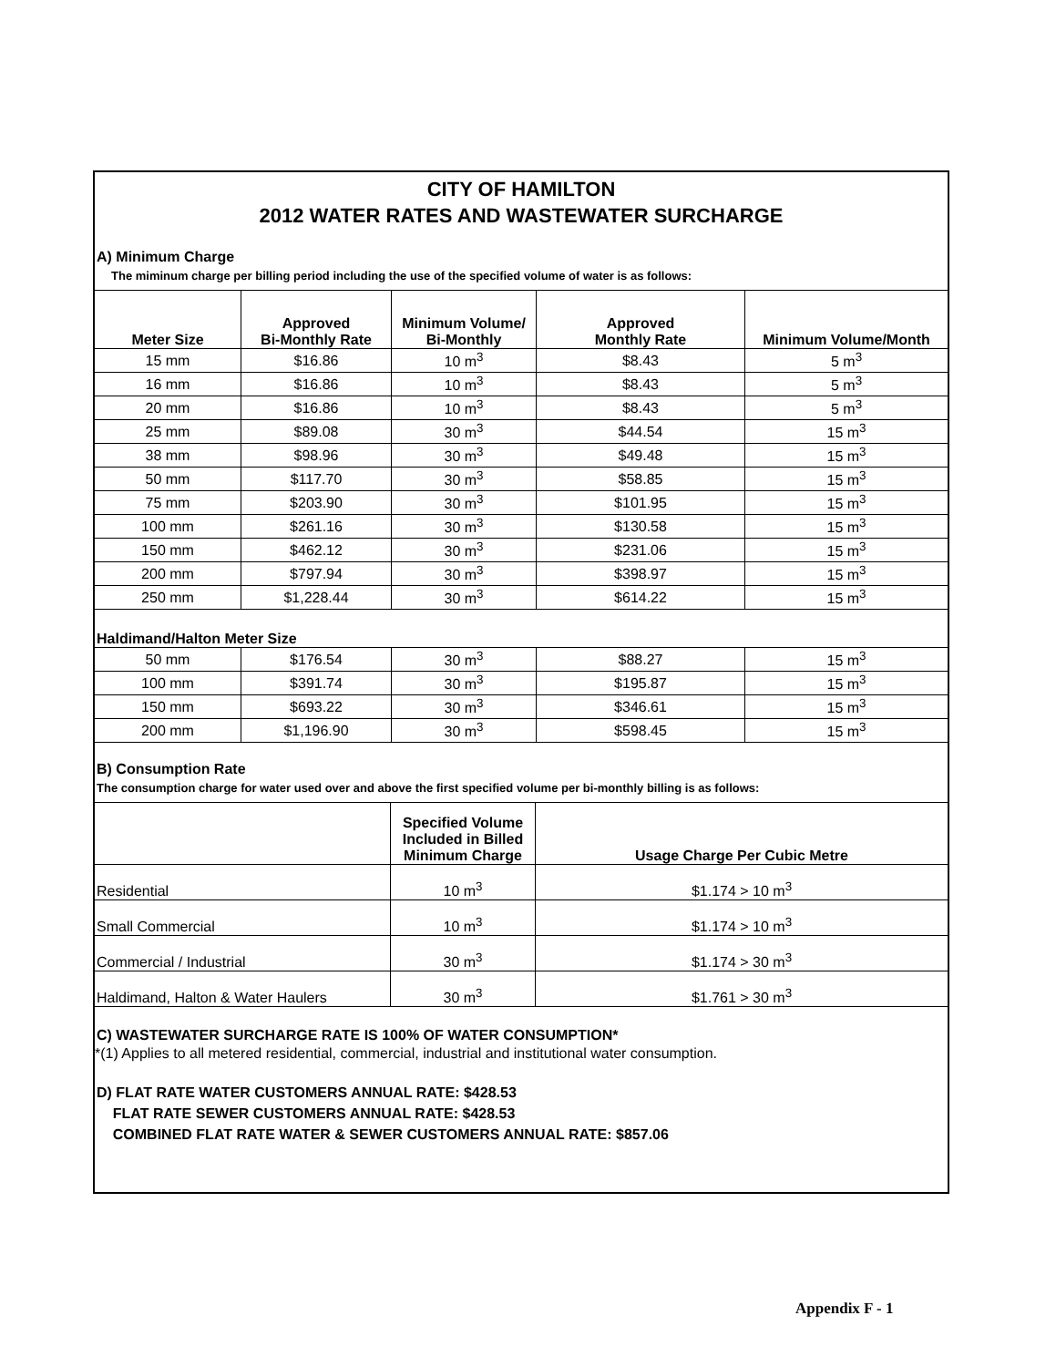CITY OF HAMILTON
2012 WATER RATES AND WASTEWATER SURCHARGE
A) Minimum Charge
The miminum charge per billing period including the use of the specified volume of water is as follows:
| Meter Size | Approved Bi-Monthly Rate | Minimum Volume/ Bi-Monthly | Approved Monthly Rate | Minimum Volume/Month |
| --- | --- | --- | --- | --- |
| 15 mm | $16.86 | 10 m<sup>3</sup> | $8.43 | 5 m<sup>3</sup> |
| 16 mm | $16.86 | 10 m<sup>3</sup> | $8.43 | 5 m<sup>3</sup> |
| 20 mm | $16.86 | 10 m<sup>3</sup> | $8.43 | 5 m<sup>3</sup> |
| 25 mm | $89.08 | 30 m<sup>3</sup> | $44.54 | 15 m<sup>3</sup> |
| 38 mm | $98.96 | 30 m<sup>3</sup> | $49.48 | 15 m<sup>3</sup> |
| 50 mm | $117.70 | 30 m<sup>3</sup> | $58.85 | 15 m<sup>3</sup> |
| 75 mm | $203.90 | 30 m<sup>3</sup> | $101.95 | 15 m<sup>3</sup> |
| 100 mm | $261.16 | 30 m<sup>3</sup> | $130.58 | 15 m<sup>3</sup> |
| 150 mm | $462.12 | 30 m<sup>3</sup> | $231.06 | 15 m<sup>3</sup> |
| 200 mm | $797.94 | 30 m<sup>3</sup> | $398.97 | 15 m<sup>3</sup> |
| 250 mm | $1,228.44 | 30 m<sup>3</sup> | $614.22 | 15 m<sup>3</sup> |
| Haldimand/Halton Meter Size | | | | |
| 50 mm | $176.54 | 30 m<sup>3</sup> | $88.27 | 15 m<sup>3</sup> |
| 100 mm | $391.74 | 30 m<sup>3</sup> | $195.87 | 15 m<sup>3</sup> |
| 150 mm | $693.22 | 30 m<sup>3</sup> | $346.61 | 15 m<sup>3</sup> |
| 200 mm | $1,196.90 | 30 m<sup>3</sup> | $598.45 | 15 m<sup>3</sup> |
B) Consumption Rate
The consumption charge for water used over and above the first specified volume per bi-monthly billing is as follows:
| | Specified Volume Included in Billed Minimum Charge | Usage Charge Per Cubic Metre |
| --- | --- | --- |
| Residential | 10 m<sup>3</sup> | $1.174 > 10 m<sup>3</sup> |
| Small Commercial | 10 m<sup>3</sup> | $1.174 > 10 m<sup>3</sup> |
| Commercial / Industrial | 30 m<sup>3</sup> | $1.174 > 30 m<sup>3</sup> |
| Haldimand, Halton & Water Haulers | 30 m<sup>3</sup> | $1.761 > 30 m<sup>3</sup> |
C) WASTEWATER SURCHARGE RATE IS 100% OF WATER CONSUMPTION*
*(1) Applies to all metered residential, commercial, industrial and institutional water consumption.
D) FLAT RATE WATER CUSTOMERS ANNUAL RATE: $428.53
FLAT RATE SEWER CUSTOMERS ANNUAL RATE: $428.53
COMBINED FLAT RATE WATER & SEWER CUSTOMERS ANNUAL RATE: $857.06
Appendix F - 1